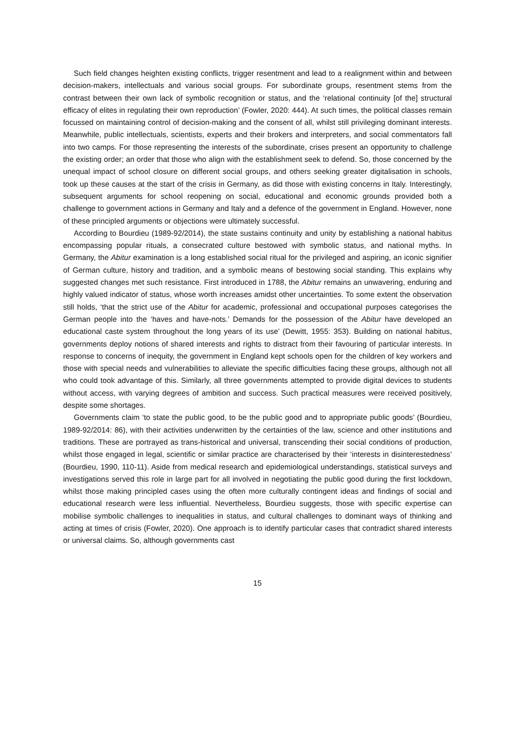Such field changes heighten existing conflicts, trigger resentment and lead to a realignment within and between decision-makers, intellectuals and various social groups. For subordinate groups, resentment stems from the contrast between their own lack of symbolic recognition or status, and the ‘relational continuity [of the] structural efficacy of elites in regulating their own reproduction’ (Fowler, 2020: 444). At such times, the political classes remain focussed on maintaining control of decision-making and the consent of all, whilst still privileging dominant interests. Meanwhile, public intellectuals, scientists, experts and their brokers and interpreters, and social commentators fall into two camps. For those representing the interests of the subordinate, crises present an opportunity to challenge the existing order; an order that those who align with the establishment seek to defend. So, those concerned by the unequal impact of school closure on different social groups, and others seeking greater digitalisation in schools, took up these causes at the start of the crisis in Germany, as did those with existing concerns in Italy. Interestingly, subsequent arguments for school reopening on social, educational and economic grounds provided both a challenge to government actions in Germany and Italy and a defence of the government in England. However, none of these principled arguments or objections were ultimately successful.
According to Bourdieu (1989-92/2014), the state sustains continuity and unity by establishing a national habitus encompassing popular rituals, a consecrated culture bestowed with symbolic status, and national myths. In Germany, the Abitur examination is a long established social ritual for the privileged and aspiring, an iconic signifier of German culture, history and tradition, and a symbolic means of bestowing social standing. This explains why suggested changes met such resistance. First introduced in 1788, the Abitur remains an unwavering, enduring and highly valued indicator of status, whose worth increases amidst other uncertainties. To some extent the observation still holds, ‘that the strict use of the Abitur for academic, professional and occupational purposes categorises the German people into the ‘haves and have-nots.’ Demands for the possession of the Abitur have developed an educational caste system throughout the long years of its use’ (Dewitt, 1955: 353). Building on national habitus, governments deploy notions of shared interests and rights to distract from their favouring of particular interests. In response to concerns of inequity, the government in England kept schools open for the children of key workers and those with special needs and vulnerabilities to alleviate the specific difficulties facing these groups, although not all who could took advantage of this. Similarly, all three governments attempted to provide digital devices to students without access, with varying degrees of ambition and success. Such practical measures were received positively, despite some shortages.
Governments claim ‘to state the public good, to be the public good and to appropriate public goods’ (Bourdieu, 1989-92/2014: 86), with their activities underwritten by the certainties of the law, science and other institutions and traditions. These are portrayed as trans-historical and universal, transcending their social conditions of production, whilst those engaged in legal, scientific or similar practice are characterised by their ‘interests in disinterestedness’ (Bourdieu, 1990, 110-11). Aside from medical research and epidemiological understandings, statistical surveys and investigations served this role in large part for all involved in negotiating the public good during the first lockdown, whilst those making principled cases using the often more culturally contingent ideas and findings of social and educational research were less influential. Nevertheless, Bourdieu suggests, those with specific expertise can mobilise symbolic challenges to inequalities in status, and cultural challenges to dominant ways of thinking and acting at times of crisis (Fowler, 2020). One approach is to identify particular cases that contradict shared interests or universal claims. So, although governments cast
15